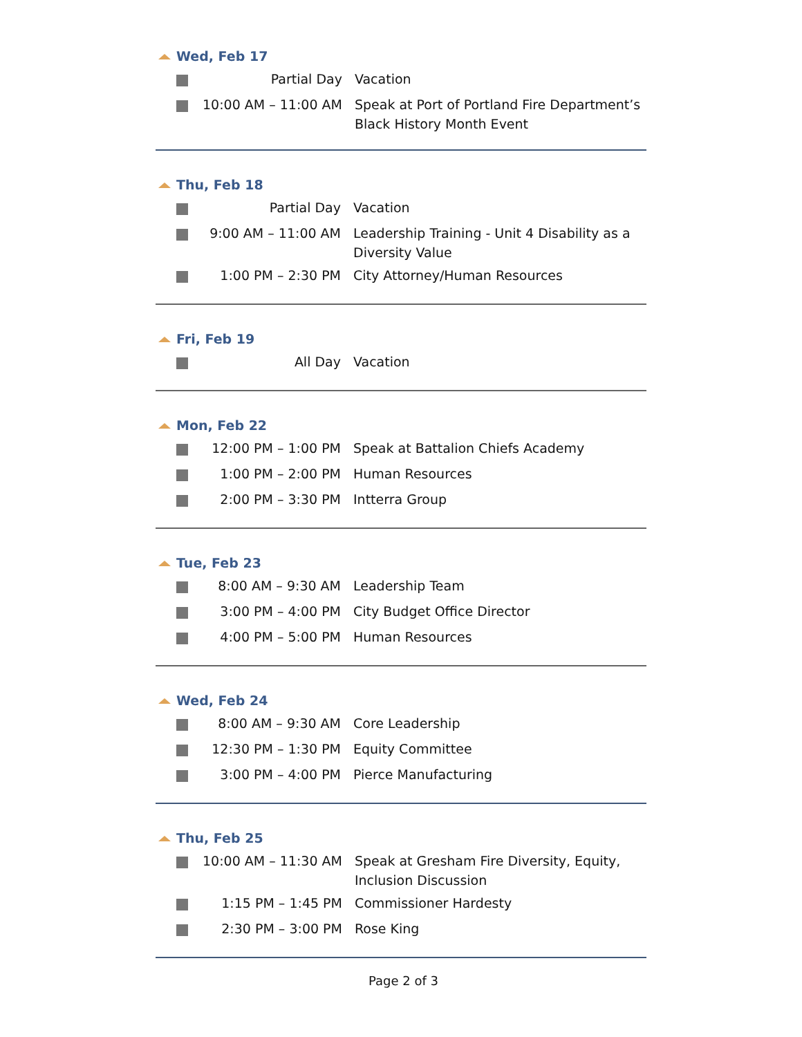Wed, Feb 17
| | Partial Day | Vacation |
| | 10:00 AM – 11:00 AM | Speak at Port of Portland Fire Department’s Black History Month Event |
Thu, Feb 18
| | Partial Day | Vacation |
| | 9:00 AM – 11:00 AM | Leadership Training - Unit 4 Disability as a Diversity Value |
| | 1:00 PM – 2:30 PM | City Attorney/Human Resources |
Fri, Feb 19
| | All Day | Vacation |
Mon, Feb 22
| | 12:00 PM – 1:00 PM | Speak at Battalion Chiefs Academy |
| | 1:00 PM – 2:00 PM | Human Resources |
| | 2:00 PM – 3:30 PM | Intterra Group |
Tue, Feb 23
| | 8:00 AM – 9:30 AM | Leadership Team |
| | 3:00 PM – 4:00 PM | City Budget Office Director |
| | 4:00 PM – 5:00 PM | Human Resources |
Wed, Feb 24
| | 8:00 AM – 9:30 AM | Core Leadership |
| | 12:30 PM – 1:30 PM | Equity Committee |
| | 3:00 PM – 4:00 PM | Pierce Manufacturing |
Thu, Feb 25
| | 10:00 AM – 11:30 AM | Speak at Gresham Fire Diversity, Equity, Inclusion Discussion |
| | 1:15 PM – 1:45 PM | Commissioner Hardesty |
| | 2:30 PM – 3:00 PM | Rose King |
Page 2 of 3